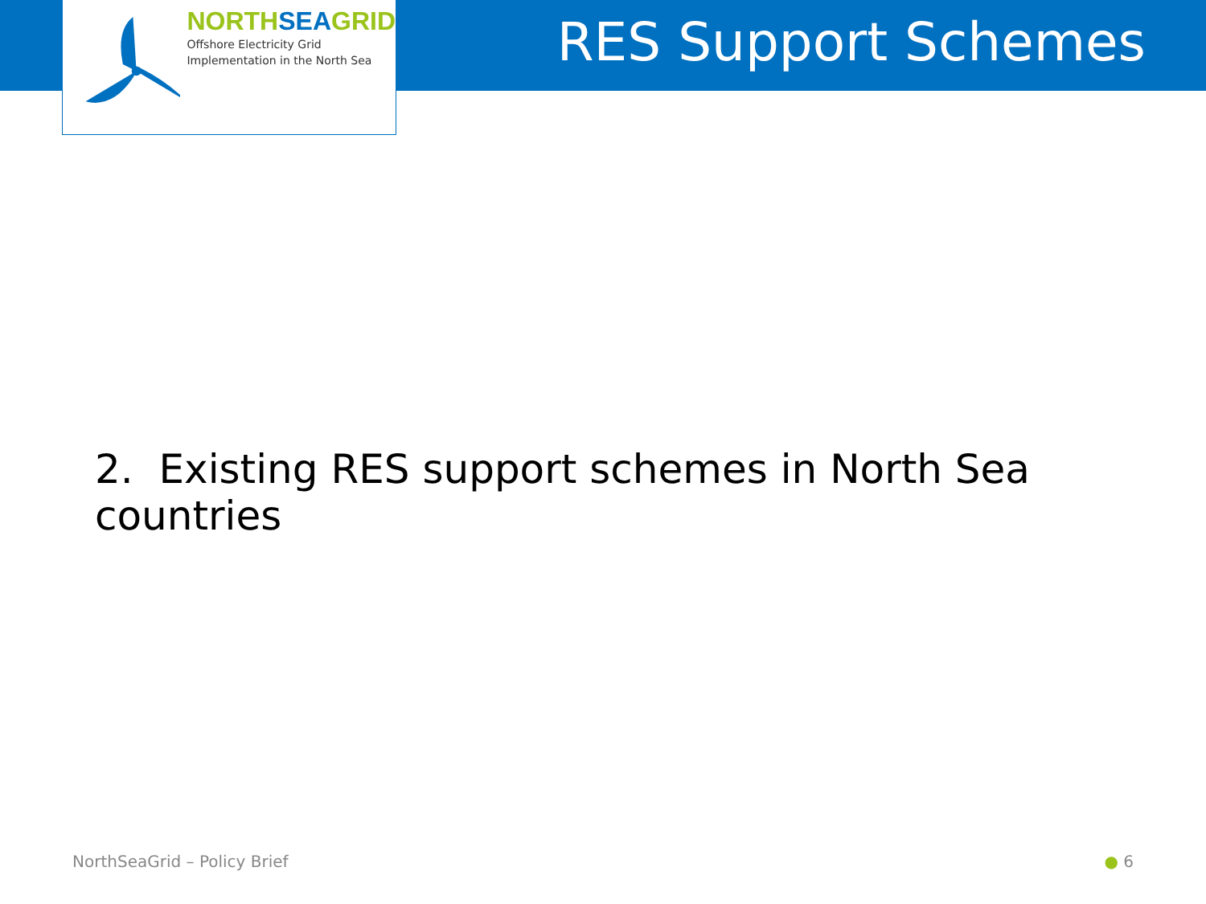NORTHSEAGRID
Offshore Electricity Grid
Implementation in the North Sea
RES Support Schemes
2. Existing RES support schemes in North Sea countries
NorthSeaGrid – Policy Brief ● 6